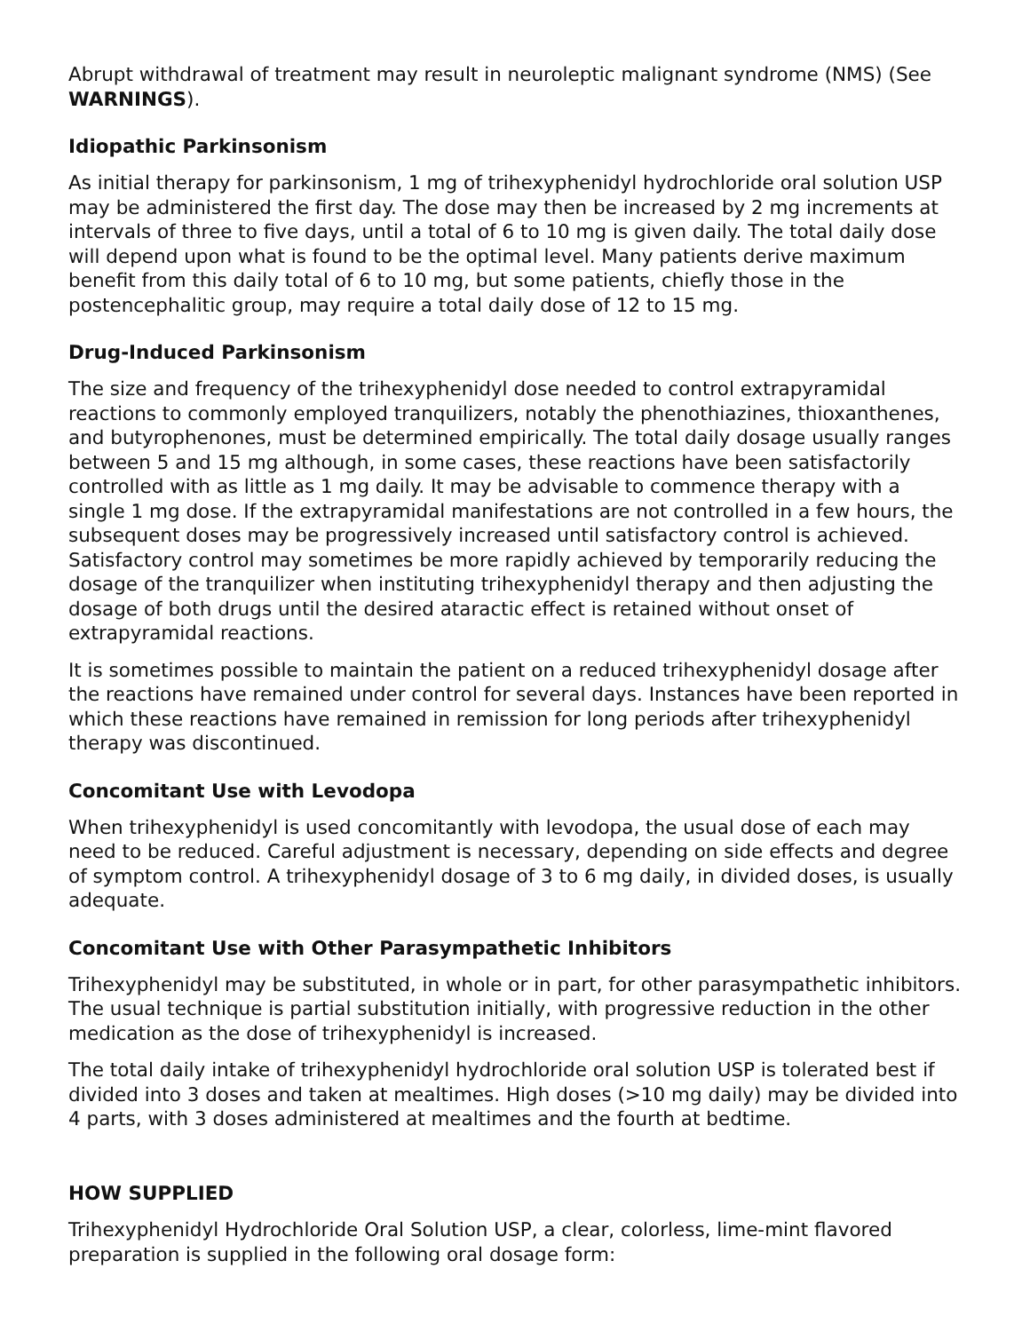Abrupt withdrawal of treatment may result in neuroleptic malignant syndrome (NMS) (See WARNINGS).
Idiopathic Parkinsonism
As initial therapy for parkinsonism, 1 mg of trihexyphenidyl hydrochloride oral solution USP may be administered the first day. The dose may then be increased by 2 mg increments at intervals of three to five days, until a total of 6 to 10 mg is given daily. The total daily dose will depend upon what is found to be the optimal level. Many patients derive maximum benefit from this daily total of 6 to 10 mg, but some patients, chiefly those in the postencephalitic group, may require a total daily dose of 12 to 15 mg.
Drug-Induced Parkinsonism
The size and frequency of the trihexyphenidyl dose needed to control extrapyramidal reactions to commonly employed tranquilizers, notably the phenothiazines, thioxanthenes, and butyrophenones, must be determined empirically. The total daily dosage usually ranges between 5 and 15 mg although, in some cases, these reactions have been satisfactorily controlled with as little as 1 mg daily. It may be advisable to commence therapy with a single 1 mg dose. If the extrapyramidal manifestations are not controlled in a few hours, the subsequent doses may be progressively increased until satisfactory control is achieved. Satisfactory control may sometimes be more rapidly achieved by temporarily reducing the dosage of the tranquilizer when instituting trihexyphenidyl therapy and then adjusting the dosage of both drugs until the desired ataractic effect is retained without onset of extrapyramidal reactions.
It is sometimes possible to maintain the patient on a reduced trihexyphenidyl dosage after the reactions have remained under control for several days. Instances have been reported in which these reactions have remained in remission for long periods after trihexyphenidyl therapy was discontinued.
Concomitant Use with Levodopa
When trihexyphenidyl is used concomitantly with levodopa, the usual dose of each may need to be reduced. Careful adjustment is necessary, depending on side effects and degree of symptom control. A trihexyphenidyl dosage of 3 to 6 mg daily, in divided doses, is usually adequate.
Concomitant Use with Other Parasympathetic Inhibitors
Trihexyphenidyl may be substituted, in whole or in part, for other parasympathetic inhibitors. The usual technique is partial substitution initially, with progressive reduction in the other medication as the dose of trihexyphenidyl is increased.
The total daily intake of trihexyphenidyl hydrochloride oral solution USP is tolerated best if divided into 3 doses and taken at mealtimes. High doses (>10 mg daily) may be divided into 4 parts, with 3 doses administered at mealtimes and the fourth at bedtime.
HOW SUPPLIED
Trihexyphenidyl Hydrochloride Oral Solution USP, a clear, colorless, lime-mint flavored preparation is supplied in the following oral dosage form: